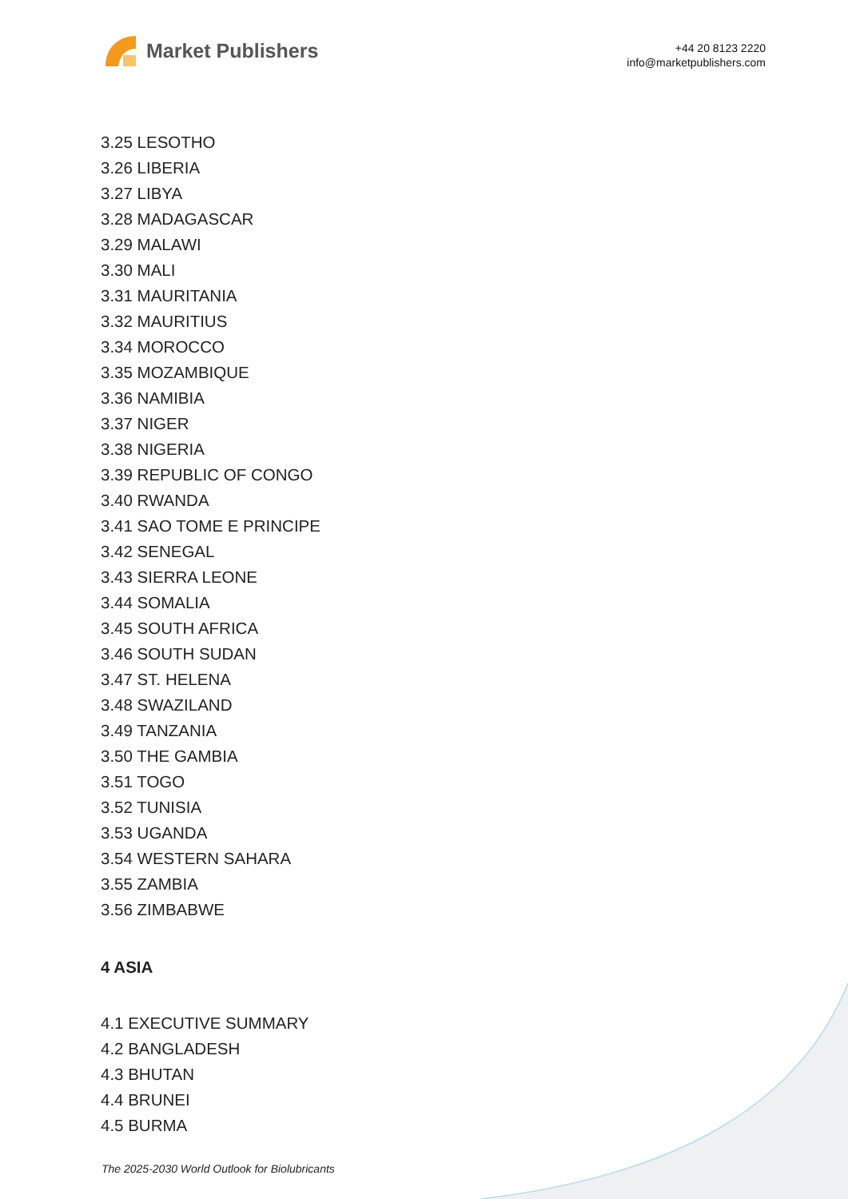Market Publishers
+44 20 8123 2220
info@marketpublishers.com
3.25 LESOTHO
3.26 LIBERIA
3.27 LIBYA
3.28 MADAGASCAR
3.29 MALAWI
3.30 MALI
3.31 MAURITANIA
3.32 MAURITIUS
3.34 MOROCCO
3.35 MOZAMBIQUE
3.36 NAMIBIA
3.37 NIGER
3.38 NIGERIA
3.39 REPUBLIC OF CONGO
3.40 RWANDA
3.41 SAO TOME E PRINCIPE
3.42 SENEGAL
3.43 SIERRA LEONE
3.44 SOMALIA
3.45 SOUTH AFRICA
3.46 SOUTH SUDAN
3.47 ST. HELENA
3.48 SWAZILAND
3.49 TANZANIA
3.50 THE GAMBIA
3.51 TOGO
3.52 TUNISIA
3.53 UGANDA
3.54 WESTERN SAHARA
3.55 ZAMBIA
3.56 ZIMBABWE
4 ASIA
4.1 EXECUTIVE SUMMARY
4.2 BANGLADESH
4.3 BHUTAN
4.4 BRUNEI
4.5 BURMA
The 2025-2030 World Outlook for Biolubricants